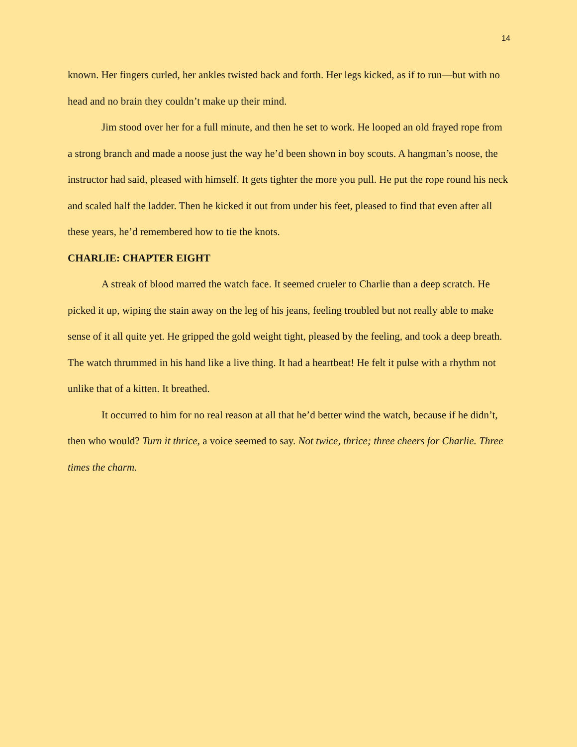14
known. Her fingers curled, her ankles twisted back and forth. Her legs kicked, as if to run—but with no head and no brain they couldn’t make up their mind.
Jim stood over her for a full minute, and then he set to work. He looped an old frayed rope from a strong branch and made a noose just the way he’d been shown in boy scouts. A hangman’s noose, the instructor had said, pleased with himself. It gets tighter the more you pull. He put the rope round his neck and scaled half the ladder. Then he kicked it out from under his feet, pleased to find that even after all these years, he’d remembered how to tie the knots.
CHARLIE: CHAPTER EIGHT
A streak of blood marred the watch face. It seemed crueler to Charlie than a deep scratch. He picked it up, wiping the stain away on the leg of his jeans, feeling troubled but not really able to make sense of it all quite yet. He gripped the gold weight tight, pleased by the feeling, and took a deep breath.
The watch thrummed in his hand like a live thing. It had a heartbeat! He felt it pulse with a rhythm not unlike that of a kitten. It breathed.
It occurred to him for no real reason at all that he’d better wind the watch, because if he didn’t, then who would? Turn it thrice, a voice seemed to say. Not twice, thrice; three cheers for Charlie. Three times the charm.